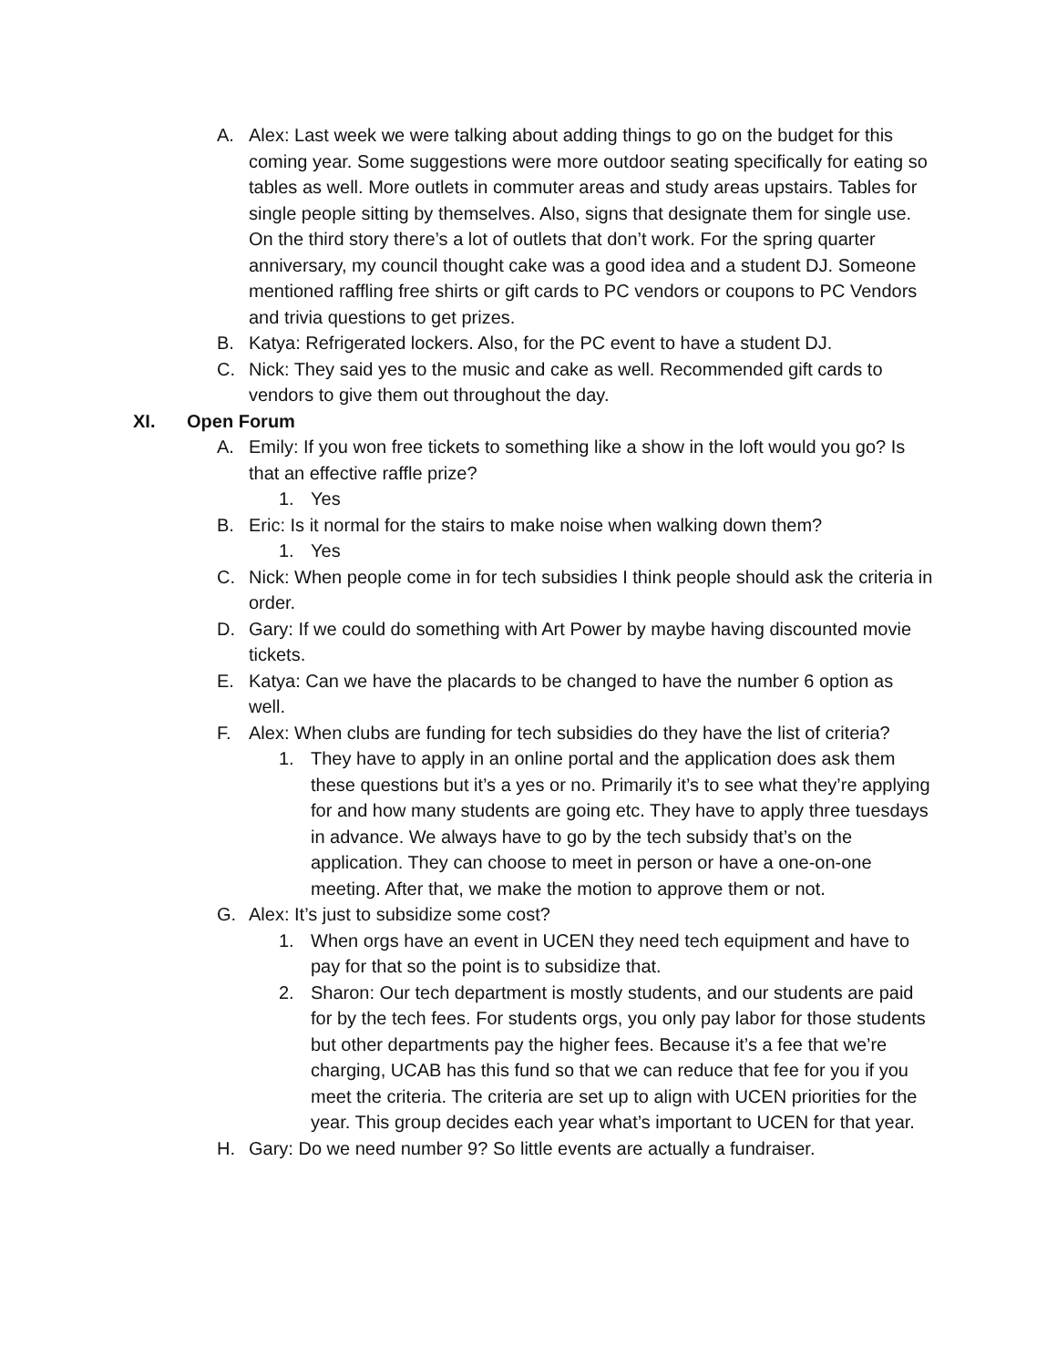A. Alex: Last week we were talking about adding things to go on the budget for this coming year. Some suggestions were more outdoor seating specifically for eating so tables as well. More outlets in commuter areas and study areas upstairs. Tables for single people sitting by themselves. Also, signs that designate them for single use. On the third story there’s a lot of outlets that don’t work. For the spring quarter anniversary, my council thought cake was a good idea and a student DJ. Someone mentioned raffling free shirts or gift cards to PC vendors or coupons to PC Vendors and trivia questions to get prizes.
B. Katya: Refrigerated lockers. Also, for the PC event to have a student DJ.
C. Nick: They said yes to the music and cake as well. Recommended gift cards to vendors to give them out throughout the day.
XI. Open Forum
A. Emily: If you won free tickets to something like a show in the loft would you go? Is that an effective raffle prize?
1. Yes
B. Eric: Is it normal for the stairs to make noise when walking down them?
1. Yes
C. Nick: When people come in for tech subsidies I think people should ask the criteria in order.
D. Gary: If we could do something with Art Power by maybe having discounted movie tickets.
E. Katya: Can we have the placards to be changed to have the number 6 option as well.
F. Alex: When clubs are funding for tech subsidies do they have the list of criteria?
1. They have to apply in an online portal and the application does ask them these questions but it’s a yes or no. Primarily it’s to see what they’re applying for and how many students are going etc. They have to apply three tuesdays in advance. We always have to go by the tech subsidy that’s on the application. They can choose to meet in person or have a one-on-one meeting. After that, we make the motion to approve them or not.
G. Alex: It’s just to subsidize some cost?
1. When orgs have an event in UCEN they need tech equipment and have to pay for that so the point is to subsidize that.
2. Sharon: Our tech department is mostly students, and our students are paid for by the tech fees. For students orgs, you only pay labor for those students but other departments pay the higher fees. Because it’s a fee that we’re charging, UCAB has this fund so that we can reduce that fee for you if you meet the criteria. The criteria are set up to align with UCEN priorities for the year. This group decides each year what’s important to UCEN for that year.
H. Gary: Do we need number 9? So little events are actually a fundraiser.